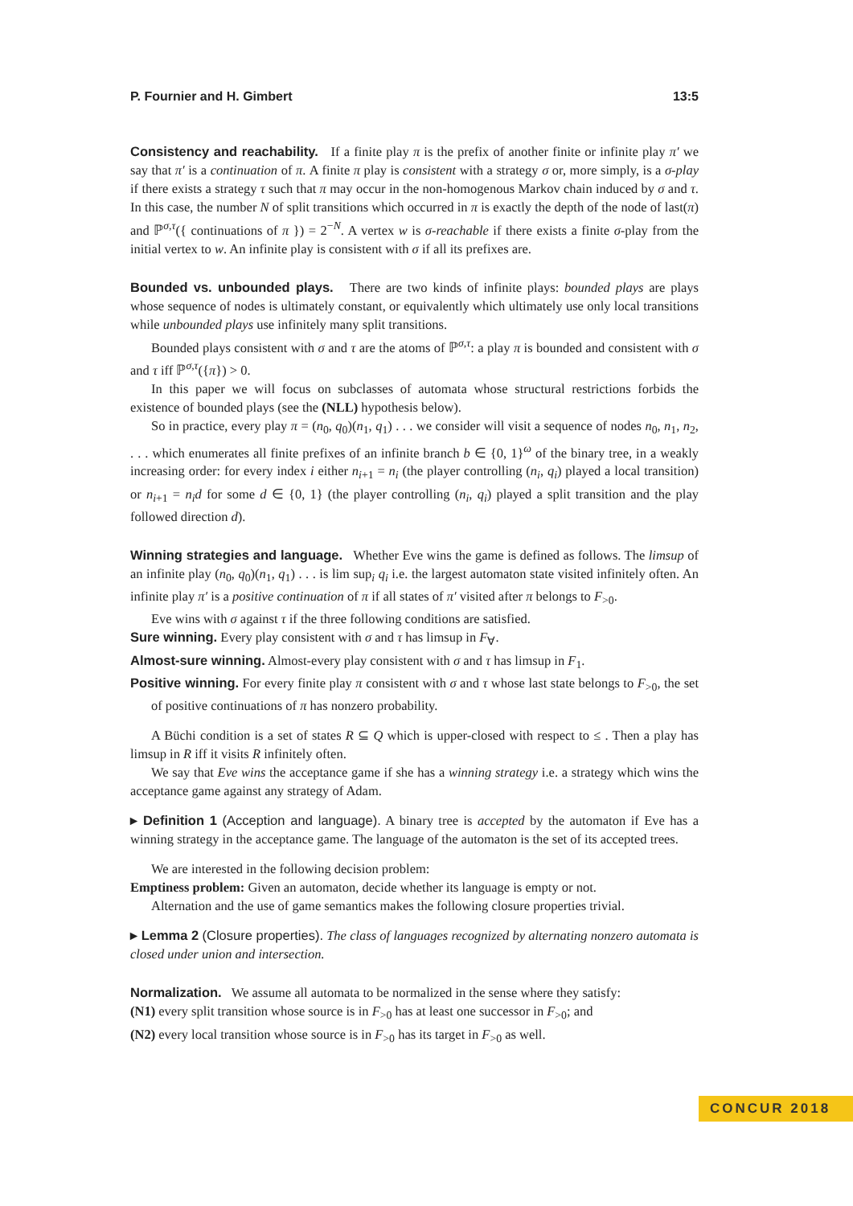P. Fournier and H. Gimbert 13:5
Consistency and reachability. If a finite play π is the prefix of another finite or infinite play π′ we say that π′ is a continuation of π. A finite π play is consistent with a strategy σ or, more simply, is a σ-play if there exists a strategy τ such that π may occur in the non-homogenous Markov chain induced by σ and τ. In this case, the number N of split transitions which occurred in π is exactly the depth of the node of last(π) and ℙ<sup>σ,τ</sup>({ continuations of π }) = 2<sup>−N</sup>. A vertex w is σ-reachable if there exists a finite σ-play from the initial vertex to w. An infinite play is consistent with σ if all its prefixes are.
Bounded vs. unbounded plays. There are two kinds of infinite plays: bounded plays are plays whose sequence of nodes is ultimately constant, or equivalently which ultimately use only local transitions while unbounded plays use infinitely many split transitions.
Bounded plays consistent with σ and τ are the atoms of ℙ<sup>σ,τ</sup>: a play π is bounded and consistent with σ and τ iff ℙ<sup>σ,τ</sup>({π}) > 0.
In this paper we will focus on subclasses of automata whose structural restrictions forbids the existence of bounded plays (see the (NLL) hypothesis below).
So in practice, every play π = (n<sub>0</sub>, q<sub>0</sub>)(n<sub>1</sub>, q<sub>1</sub>) . . . we consider will visit a sequence of nodes n<sub>0</sub>, n<sub>1</sub>, n<sub>2</sub>, . . . which enumerates all finite prefixes of an infinite branch b ∈ {0, 1}<sup>ω</sup> of the binary tree, in a weakly increasing order: for every index i either n<sub>i+1</sub> = n<sub>i</sub> (the player controlling (n<sub>i</sub>, q<sub>i</sub>) played a local transition) or n<sub>i+1</sub> = n<sub>i</sub>d for some d ∈ {0, 1} (the player controlling (n<sub>i</sub>, q<sub>i</sub>) played a split transition and the play followed direction d).
Winning strategies and language. Whether Eve wins the game is defined as follows. The limsup of an infinite play (n<sub>0</sub>, q<sub>0</sub>)(n<sub>1</sub>, q<sub>1</sub>) . . . is lim sup<sub>i</sub> q<sub>i</sub> i.e. the largest automaton state visited infinitely often. An infinite play π′ is a positive continuation of π if all states of π′ visited after π belongs to F<sub>>0</sub>.
Eve wins with σ against τ if the three following conditions are satisfied.
Sure winning. Every play consistent with σ and τ has limsup in F<sub>∀</sub>.
Almost-sure winning. Almost-every play consistent with σ and τ has limsup in F<sub>1</sub>.
Positive winning. For every finite play π consistent with σ and τ whose last state belongs to F<sub>>0</sub>, the set of positive continuations of π has nonzero probability.
A Büchi condition is a set of states R ⊆ Q which is upper-closed with respect to ≤ . Then a play has limsup in R iff it visits R infinitely often.
We say that Eve wins the acceptance game if she has a winning strategy i.e. a strategy which wins the acceptance game against any strategy of Adam.
▸ Definition 1 (Acception and language). A binary tree is accepted by the automaton if Eve has a winning strategy in the acceptance game. The language of the automaton is the set of its accepted trees.
We are interested in the following decision problem:
Emptiness problem: Given an automaton, decide whether its language is empty or not.
Alternation and the use of game semantics makes the following closure properties trivial.
▸ Lemma 2 (Closure properties). The class of languages recognized by alternating nonzero automata is closed under union and intersection.
Normalization. We assume all automata to be normalized in the sense where they satisfy:
(N1) every split transition whose source is in F<sub>>0</sub> has at least one successor in F<sub>>0</sub>; and
(N2) every local transition whose source is in F<sub>>0</sub> has its target in F<sub>>0</sub> as well.
CONCUR 2018